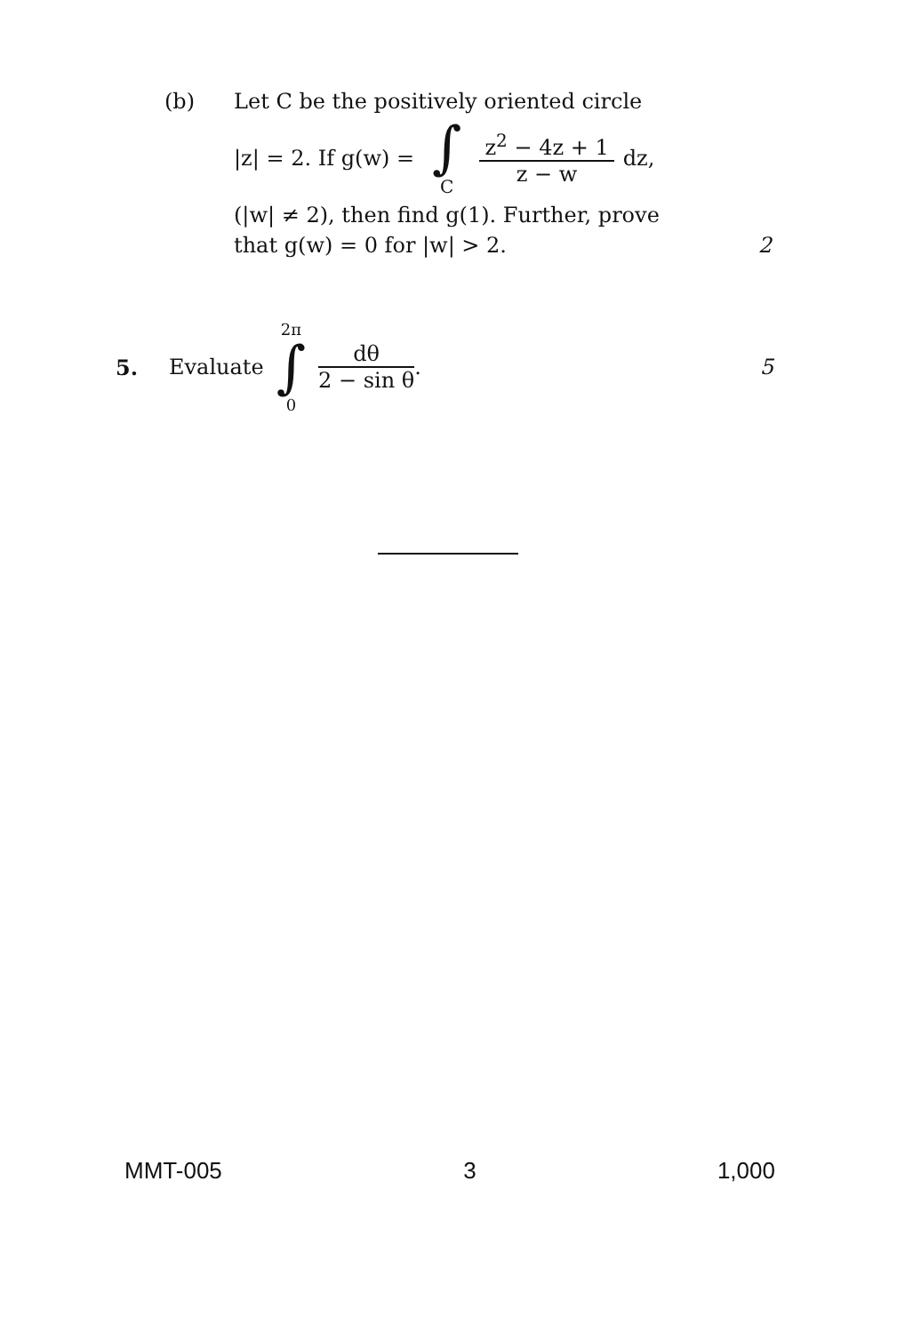(b) Let C be the positively oriented circle
|z| = 2. If g(w) = ∫ C
z<sup>2</sup> − 4z + 1
z − w
dz,
(|w| ≠ 2), then find g(1). Further, prove
that g(w) = 0 for |w| > 2. 2
5. Evaluate 2π ∫ 0
dθ
2 − sin θ
. 5
MMT-005 3 1,000